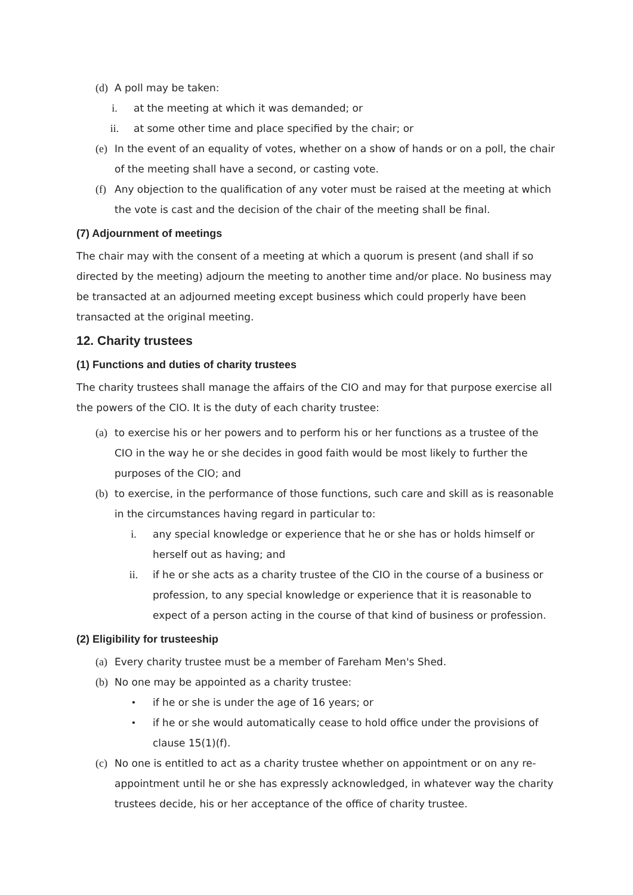(d) A poll may be taken:
i. at the meeting at which it was demanded; or
ii. at some other time and place specified by the chair; or
(e) In the event of an equality of votes, whether on a show of hands or on a poll, the chair of the meeting shall have a second, or casting vote.
(f) Any objection to the qualification of any voter must be raised at the meeting at which the vote is cast and the decision of the chair of the meeting shall be final.
(7) Adjournment of meetings
The chair may with the consent of a meeting at which a quorum is present (and shall if so directed by the meeting) adjourn the meeting to another time and/or place. No business may be transacted at an adjourned meeting except business which could properly have been transacted at the original meeting.
12. Charity trustees
(1) Functions and duties of charity trustees
The charity trustees shall manage the affairs of the CIO and may for that purpose exercise all the powers of the CIO. It is the duty of each charity trustee:
(a) to exercise his or her powers and to perform his or her functions as a trustee of the CIO in the way he or she decides in good faith would be most likely to further the purposes of the CIO; and
(b) to exercise, in the performance of those functions, such care and skill as is reasonable in the circumstances having regard in particular to:
i. any special knowledge or experience that he or she has or holds himself or herself out as having; and
ii. if he or she acts as a charity trustee of the CIO in the course of a business or profession, to any special knowledge or experience that it is reasonable to expect of a person acting in the course of that kind of business or profession.
(2) Eligibility for trusteeship
(a) Every charity trustee must be a member of Fareham Men's Shed.
(b) No one may be appointed as a charity trustee:
• if he or she is under the age of 16 years; or
• if he or she would automatically cease to hold office under the provisions of clause 15(1)(f).
(c) No one is entitled to act as a charity trustee whether on appointment or on any re-appointment until he or she has expressly acknowledged, in whatever way the charity trustees decide, his or her acceptance of the office of charity trustee.